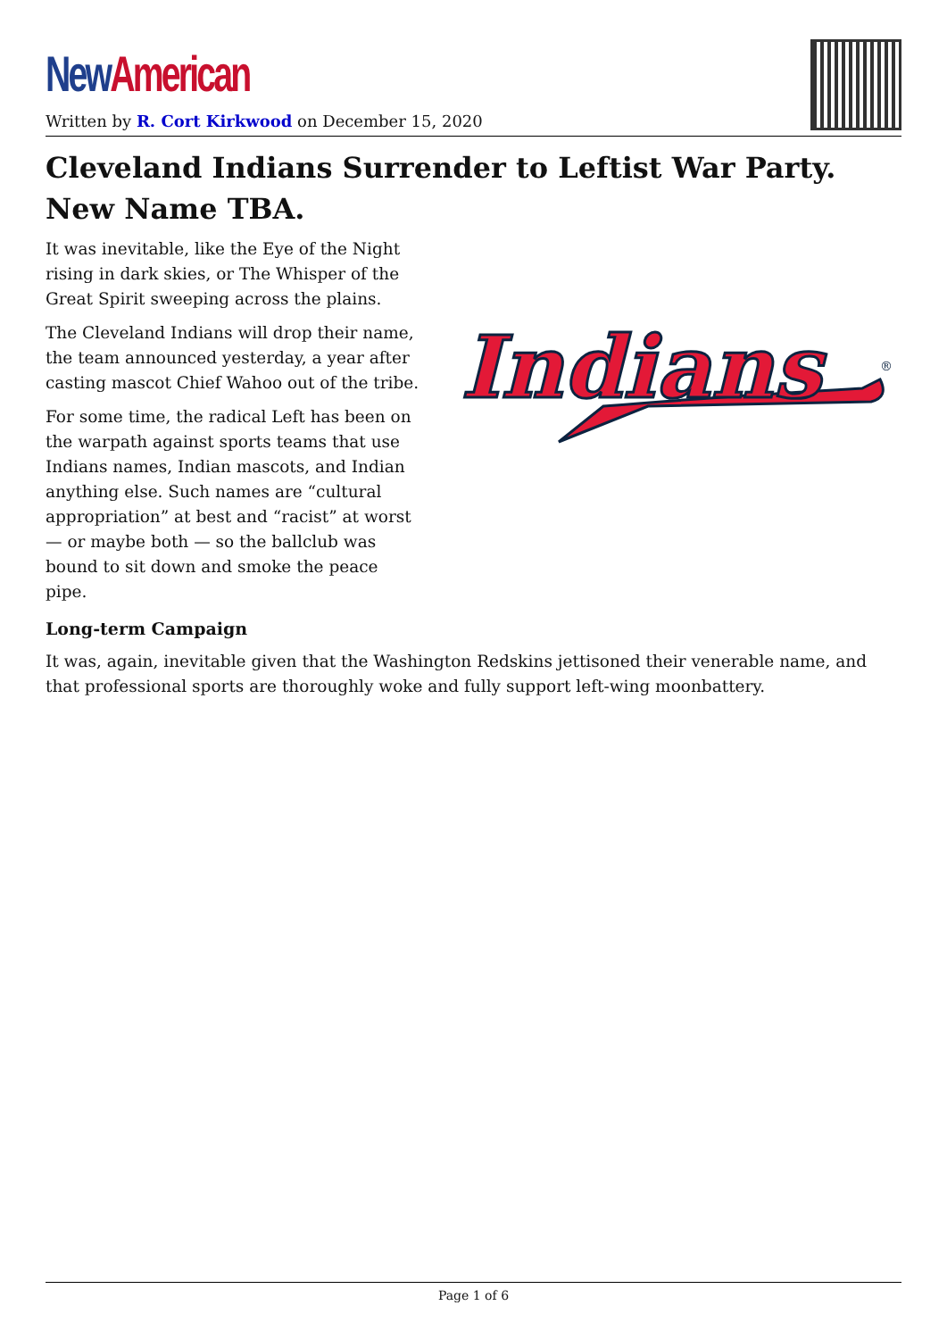New American
Written by R. Cort Kirkwood on December 15, 2020
Cleveland Indians Surrender to Leftist War Party. New Name TBA.
It was inevitable, like the Eye of the Night rising in dark skies, or The Whisper of the Great Spirit sweeping across the plains.
The Cleveland Indians will drop their name, the team announced yesterday, a year after casting mascot Chief Wahoo out of the tribe.
For some time, the radical Left has been on the warpath against sports teams that use Indians names, Indian mascots, and Indian anything else. Such names are “cultural appropriation” at best and “racist” at worst — or maybe both — so the ballclub was bound to sit down and smoke the peace pipe.
Indians
®
Long-term Campaign
It was, again, inevitable given that the Washington Redskins jettisoned their venerable name, and that professional sports are thoroughly woke and fully support left-wing moonbattery.
Page 1 of 6